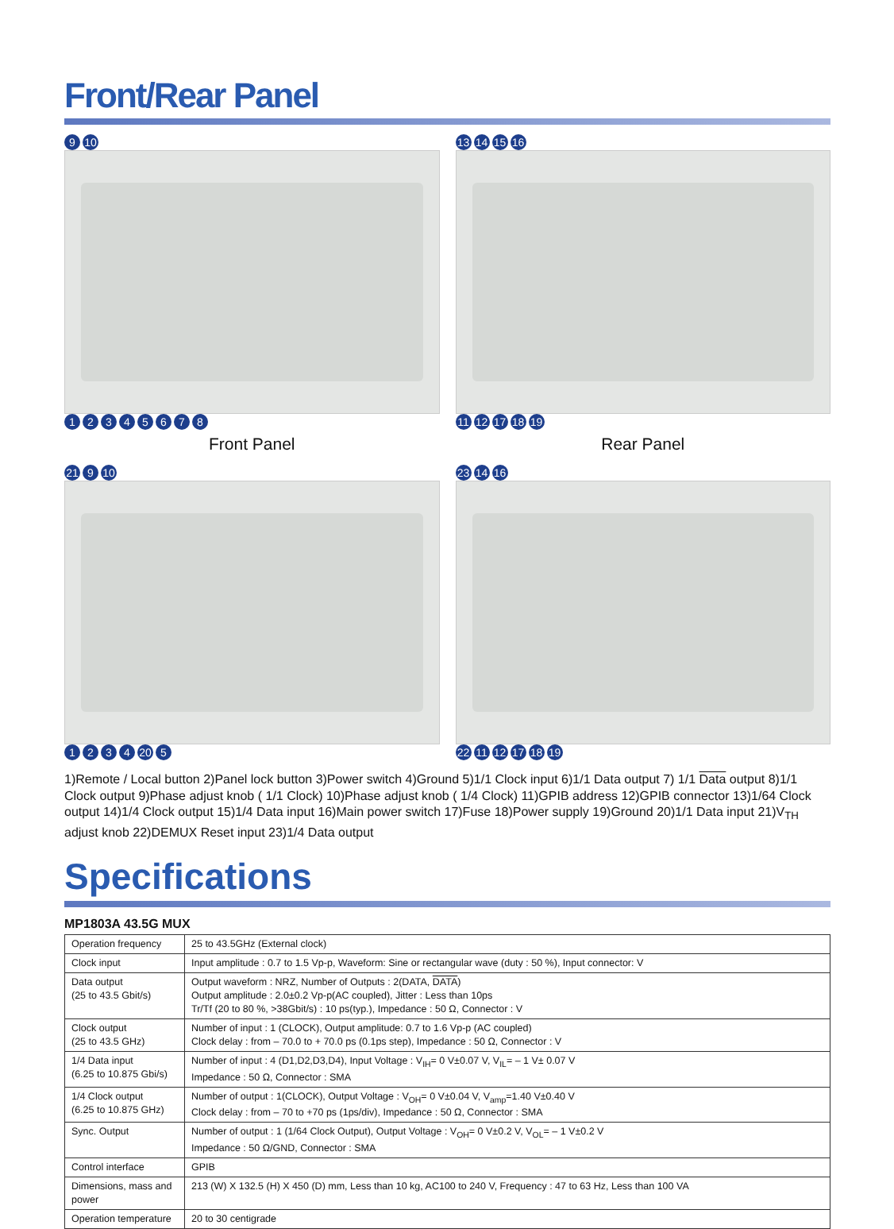Front/Rear Panel
9 10
12345678
Front Panel
13 14 15 16
11 12 17 18 19
Rear Panel
21 9 10
1234 20 5
23 14 16
22 11 12 17 18 19
1)Remote / Local button 2)Panel lock button 3)Power switch 4)Ground 5)1/1 Clock input 6)1/1 Data output 7) 1/1 Data output 8)1/1 Clock output 9)Phase adjust knob ( 1/1 Clock) 10)Phase adjust knob ( 1/4 Clock) 11)GPIB address 12)GPIB connector 13)1/64 Clock output 14)1/4 Clock output 15)1/4 Data input 16)Main power switch 17)Fuse 18)Power supply 19)Ground 20)1/1 Data input 21)V<sub>TH</sub> adjust knob 22)DEMUX Reset input 23)1/4 Data output
Specifications
MP1803A 43.5G MUX
| Operation frequency | 25 to 43.5GHz (External clock) |
| Clock input | Input amplitude : 0.7 to 1.5 Vp-p, Waveform: Sine or rectangular wave (duty : 50 %), Input connector: V |
| Data output (25 to 43.5 Gbit/s) | Output waveform : NRZ, Number of Outputs : 2(DATA, DATA ) Output amplitude : 2.0±0.2 Vp-p(AC coupled), Jitter : Less than 10ps Tr/Tf (20 to 80 %, >38Gbit/s) : 10 ps(typ.), Impedance : 50 Ω, Connector : V |
| Clock output (25 to 43.5 GHz) | Number of input : 1 (CLOCK), Output amplitude: 0.7 to 1.6 Vp-p (AC coupled) Clock delay : from – 70.0 to + 70.0 ps (0.1ps step), Impedance : 50 Ω, Connector : V |
| 1/4 Data input (6.25 to 10.875 Gbi/s) | Number of input : 4 (D1,D2,D3,D4), Input Voltage : V<sub>IH</sub>= 0 V±0.07 V, V<sub>IL</sub>= – 1 V± 0.07 V Impedance : 50 Ω, Connector : SMA |
| 1/4 Clock output (6.25 to 10.875 GHz) | Number of output : 1(CLOCK), Output Voltage : V<sub>OH</sub>= 0 V±0.04 V, V<sub>amp</sub>=1.40 V±0.40 V Clock delay : from – 70 to +70 ps (1ps/div), Impedance : 50 Ω, Connector : SMA |
| Sync. Output | Number of output : 1 (1/64 Clock Output), Output Voltage : V<sub>OH</sub>= 0 V±0.2 V, V<sub>OL</sub>= – 1 V±0.2 V Impedance : 50 Ω/GND, Connector : SMA |
| Control interface | GPIB |
| Dimensions, mass and power | 213 (W) X 132.5 (H) X 450 (D) mm, Less than 10 kg, AC100 to 240 V, Frequency : 47 to 63 Hz, Less than 100 VA |
| Operation temperature | 20 to 30 centigrade |